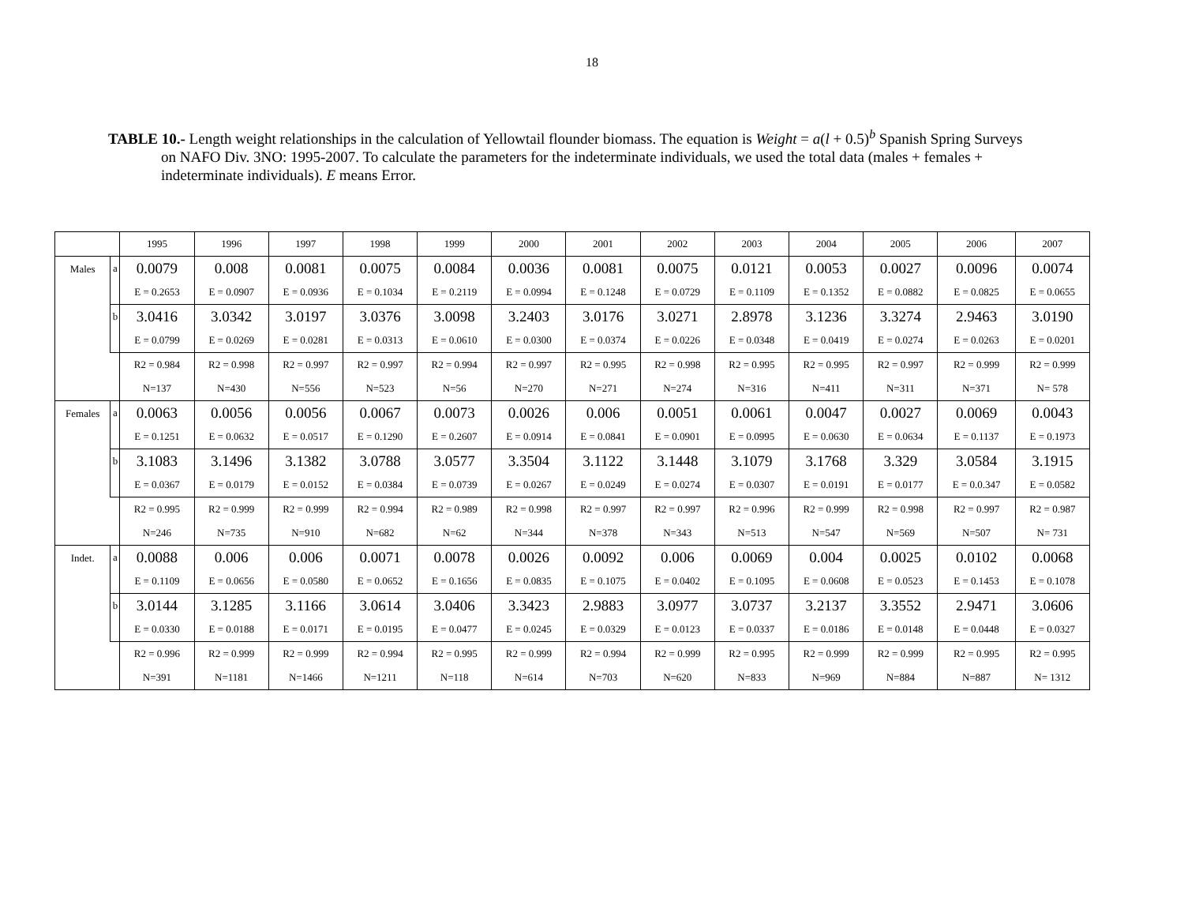18
TABLE 10.- Length weight relationships in the calculation of Yellowtail flounder biomass. The equation is Weight = a(l + 0.5)<sup>b</sup> Spanish Spring Surveys on NAFO Div. 3NO: 1995-2007. To calculate the parameters for the indeterminate individuals, we used the total data (males + females + indeterminate individuals). E means Error.
| | | 1995 | 1996 | 1997 | 1998 | 1999 | 2000 | 2001 | 2002 | 2003 | 2004 | 2005 | 2006 | 2007 |
| Males | a | 0.0079 | 0.008 | 0.0081 | 0.0075 | 0.0084 | 0.0036 | 0.0081 | 0.0075 | 0.0121 | 0.0053 | 0.0027 | 0.0096 | 0.0074 |
| | | E = 0.2653 | E = 0.0907 | E = 0.0936 | E = 0.1034 | E = 0.2119 | E = 0.0994 | E = 0.1248 | E = 0.0729 | E = 0.1109 | E = 0.1352 | E = 0.0882 | E = 0.0825 | E = 0.0655 |
| | b | 3.0416 | 3.0342 | 3.0197 | 3.0376 | 3.0098 | 3.2403 | 3.0176 | 3.0271 | 2.8978 | 3.1236 | 3.3274 | 2.9463 | 3.0190 |
| | | E = 0.0799 | E = 0.0269 | E = 0.0281 | E = 0.0313 | E = 0.0610 | E = 0.0300 | E = 0.0374 | E = 0.0226 | E = 0.0348 | E = 0.0419 | E = 0.0274 | E = 0.0263 | E = 0.0201 |
| | | R2 = 0.984 | R2 = 0.998 | R2 = 0.997 | R2 = 0.997 | R2 = 0.994 | R2 = 0.997 | R2 = 0.995 | R2 = 0.998 | R2 = 0.995 | R2 = 0.995 | R2 = 0.997 | R2 = 0.999 | R2 = 0.999 |
| | | N=137 | N=430 | N=556 | N=523 | N=56 | N=270 | N=271 | N=274 | N=316 | N=411 | N=311 | N=371 | N= 578 |
| Females | a | 0.0063 | 0.0056 | 0.0056 | 0.0067 | 0.0073 | 0.0026 | 0.006 | 0.0051 | 0.0061 | 0.0047 | 0.0027 | 0.0069 | 0.0043 |
| | | E = 0.1251 | E = 0.0632 | E = 0.0517 | E = 0.1290 | E = 0.2607 | E = 0.0914 | E = 0.0841 | E = 0.0901 | E = 0.0995 | E = 0.0630 | E = 0.0634 | E = 0.1137 | E = 0.1973 |
| | b | 3.1083 | 3.1496 | 3.1382 | 3.0788 | 3.0577 | 3.3504 | 3.1122 | 3.1448 | 3.1079 | 3.1768 | 3.329 | 3.0584 | 3.1915 |
| | | E = 0.0367 | E = 0.0179 | E = 0.0152 | E = 0.0384 | E = 0.0739 | E = 0.0267 | E = 0.0249 | E = 0.0274 | E = 0.0307 | E = 0.0191 | E = 0.0177 | E = 0.0.347 | E = 0.0582 |
| | | R2 = 0.995 | R2 = 0.999 | R2 = 0.999 | R2 = 0.994 | R2 = 0.989 | R2 = 0.998 | R2 = 0.997 | R2 = 0.997 | R2 = 0.996 | R2 = 0.999 | R2 = 0.998 | R2 = 0.997 | R2 = 0.987 |
| | | N=246 | N=735 | N=910 | N=682 | N=62 | N=344 | N=378 | N=343 | N=513 | N=547 | N=569 | N=507 | N= 731 |
| Indet. | a | 0.0088 | 0.006 | 0.006 | 0.0071 | 0.0078 | 0.0026 | 0.0092 | 0.006 | 0.0069 | 0.004 | 0.0025 | 0.0102 | 0.0068 |
| | | E = 0.1109 | E = 0.0656 | E = 0.0580 | E = 0.0652 | E = 0.1656 | E = 0.0835 | E = 0.1075 | E = 0.0402 | E = 0.1095 | E = 0.0608 | E = 0.0523 | E = 0.1453 | E = 0.1078 |
| | b | 3.0144 | 3.1285 | 3.1166 | 3.0614 | 3.0406 | 3.3423 | 2.9883 | 3.0977 | 3.0737 | 3.2137 | 3.3552 | 2.9471 | 3.0606 |
| | | E = 0.0330 | E = 0.0188 | E = 0.0171 | E = 0.0195 | E = 0.0477 | E = 0.0245 | E = 0.0329 | E = 0.0123 | E = 0.0337 | E = 0.0186 | E = 0.0148 | E = 0.0448 | E = 0.0327 |
| | | R2 = 0.996 | R2 = 0.999 | R2 = 0.999 | R2 = 0.994 | R2 = 0.995 | R2 = 0.999 | R2 = 0.994 | R2 = 0.999 | R2 = 0.995 | R2 = 0.999 | R2 = 0.999 | R2 = 0.995 | R2 = 0.995 |
| | | N=391 | N=1181 | N=1466 | N=1211 | N=118 | N=614 | N=703 | N=620 | N=833 | N=969 | N=884 | N=887 | N= 1312 |